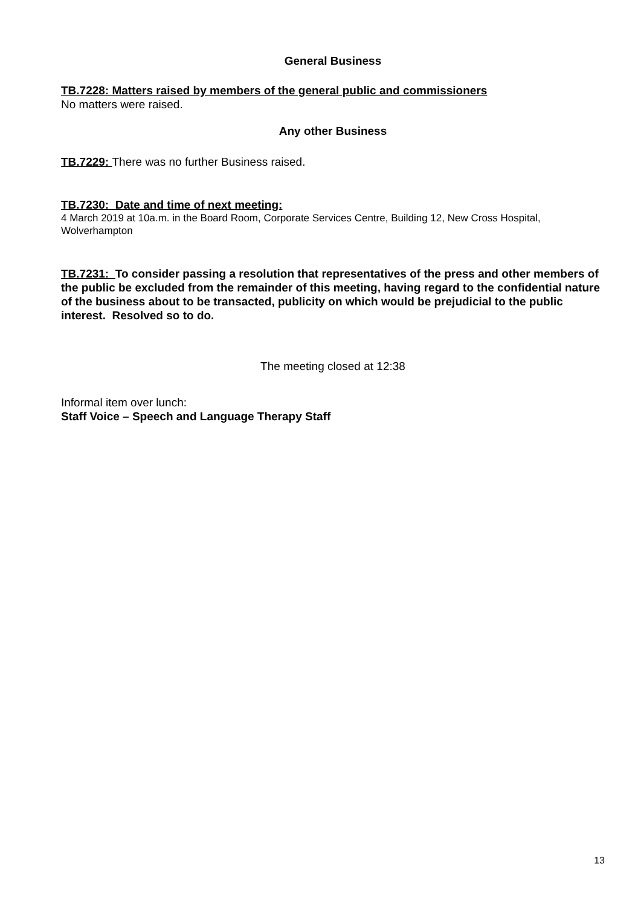General Business
TB.7228: Matters raised by members of the general public and commissioners
No matters were raised.
Any other Business
TB.7229: There was no further Business raised.
TB.7230: Date and time of next meeting:
4 March 2019 at 10a.m. in the Board Room, Corporate Services Centre, Building 12, New Cross Hospital, Wolverhampton
TB.7231: To consider passing a resolution that representatives of the press and other members of the public be excluded from the remainder of this meeting, having regard to the confidential nature of the business about to be transacted, publicity on which would be prejudicial to the public interest. Resolved so to do.
The meeting closed at 12:38
Informal item over lunch:
Staff Voice – Speech and Language Therapy Staff
13